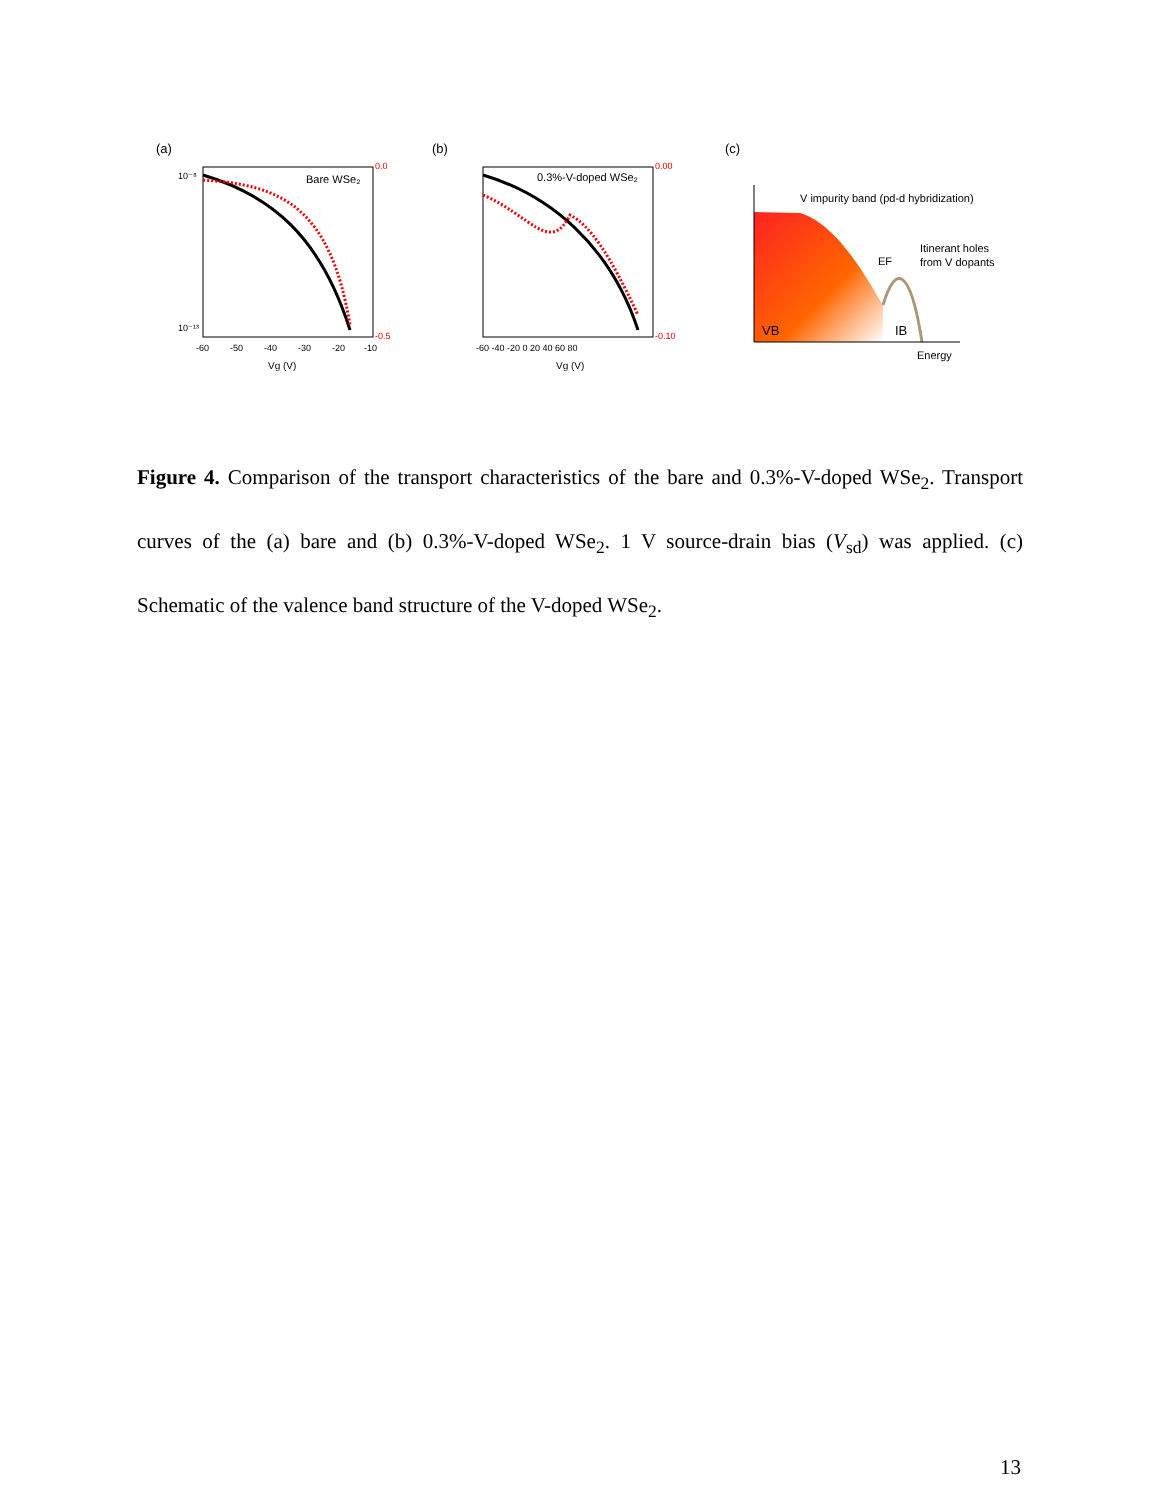(a)
Bare WSe₂
10⁻⁸
10⁻¹³
0.0
-0.5
-60
-50
-40
-30
-20
-10
Vg (V)
(b)
0.3%-V-doped WSe₂
0.00
-0.10
-60 -40 -20 0 20 40 60 80
Vg (V)
(c)
V impurity band (pd-d hybridization)
Itinerant holes
from V dopants
EF
VB
IB
Energy
Figure 4. Comparison of the transport characteristics of the bare and 0.3%-V-doped WSe<sub>2</sub>. Transport curves of the (a) bare and (b) 0.3%-V-doped WSe<sub>2</sub>. 1 V source-drain bias (V<sub>sd</sub>) was applied. (c) Schematic of the valence band structure of the V-doped WSe<sub>2</sub>.
13